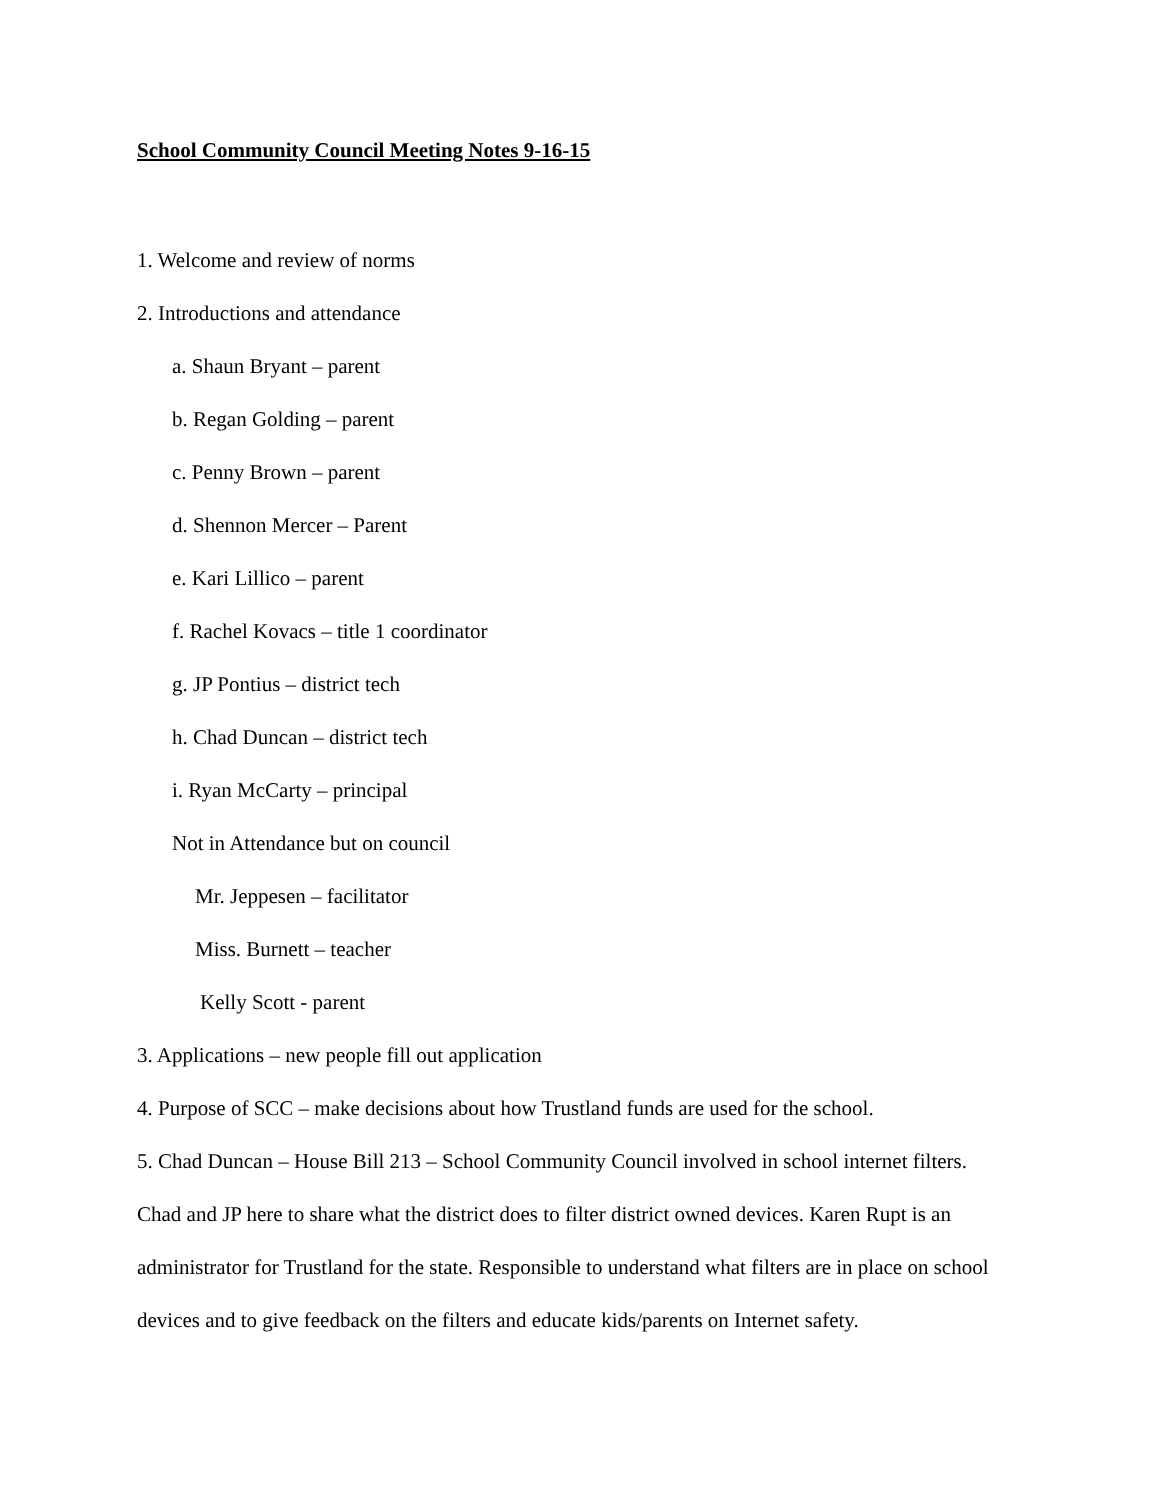School Community Council Meeting Notes 9-16-15
1. Welcome and review of norms
2. Introductions and attendance
a. Shaun Bryant – parent
b. Regan Golding – parent
c. Penny Brown – parent
d. Shennon Mercer – Parent
e. Kari Lillico – parent
f. Rachel Kovacs – title 1 coordinator
g. JP Pontius – district tech
h. Chad Duncan – district tech
i. Ryan McCarty – principal
Not in Attendance but on council
Mr. Jeppesen – facilitator
Miss. Burnett – teacher
Kelly Scott - parent
3. Applications – new people fill out application
4. Purpose of SCC – make decisions about how Trustland funds are used for the school.
5. Chad Duncan – House Bill 213 – School Community Council involved in school internet filters.
Chad and JP here to share what the district does to filter district owned devices. Karen Rupt is an administrator for Trustland for the state. Responsible to understand what filters are in place on school devices and to give feedback on the filters and educate kids/parents on Internet safety.